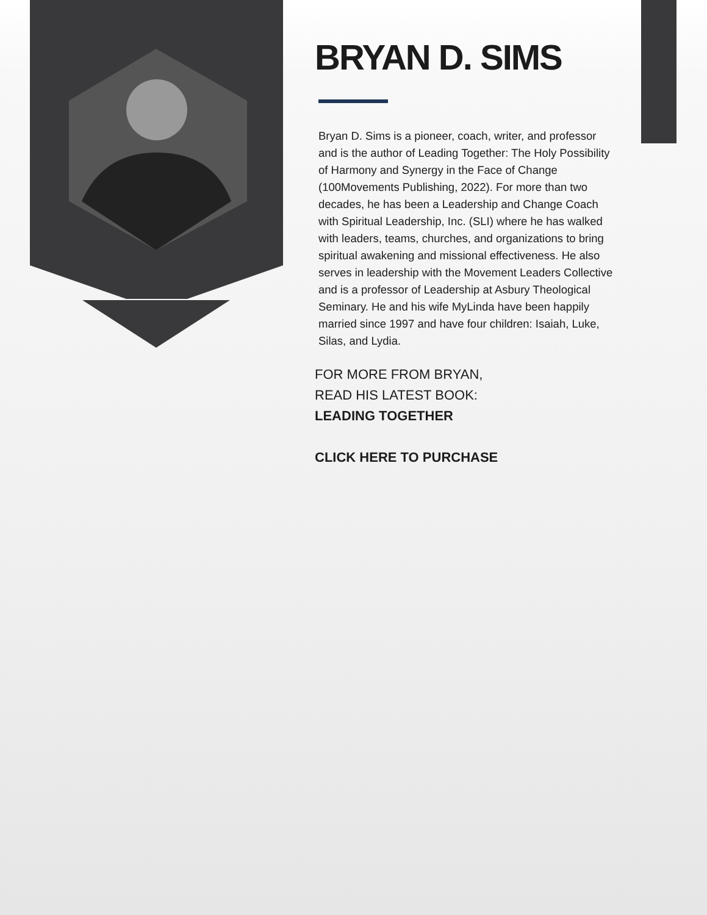BRYAN D. SIMS
Bryan D. Sims is a pioneer, coach, writer, and professor and is the author of Leading Together: The Holy Possibility of Harmony and Synergy in the Face of Change (100Movements Publishing, 2022). For more than two decades, he has been a Leadership and Change Coach with Spiritual Leadership, Inc. (SLI) where he has walked with leaders, teams, churches, and organizations to bring spiritual awakening and missional effectiveness. He also serves in leadership with the Movement Leaders Collective and is a professor of Leadership at Asbury Theological Seminary. He and his wife MyLinda have been happily married since 1997 and have four children: Isaiah, Luke, Silas, and Lydia.
FOR MORE FROM BRYAN,
READ HIS LATEST BOOK:
LEADING TOGETHER
CLICK HERE TO PURCHASE